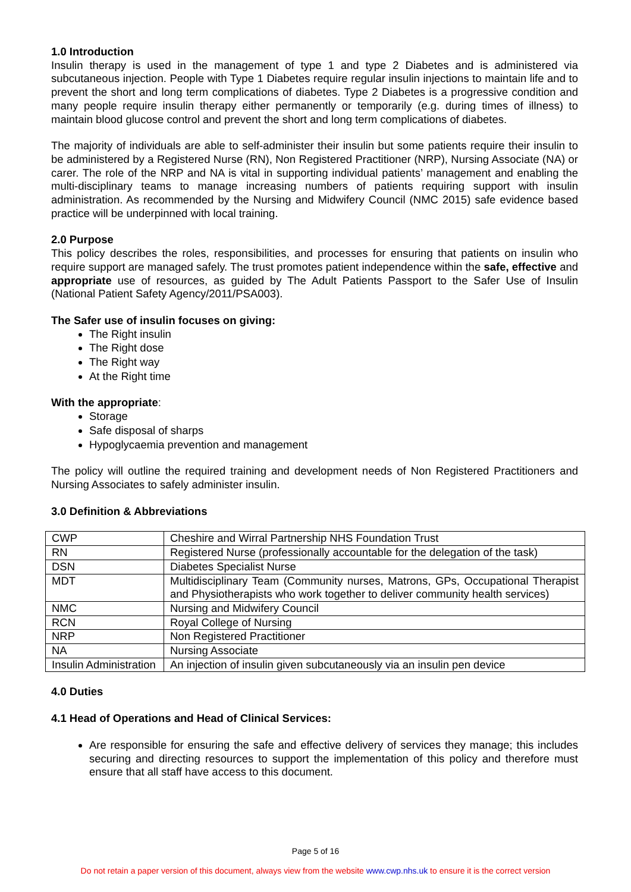1.0 Introduction
Insulin therapy is used in the management of type 1 and type 2 Diabetes and is administered via subcutaneous injection. People with Type 1 Diabetes require regular insulin injections to maintain life and to prevent the short and long term complications of diabetes. Type 2 Diabetes is a progressive condition and many people require insulin therapy either permanently or temporarily (e.g. during times of illness) to maintain blood glucose control and prevent the short and long term complications of diabetes.
The majority of individuals are able to self-administer their insulin but some patients require their insulin to be administered by a Registered Nurse (RN), Non Registered Practitioner (NRP), Nursing Associate (NA) or carer. The role of the NRP and NA is vital in supporting individual patients’ management and enabling the multi-disciplinary teams to manage increasing numbers of patients requiring support with insulin administration. As recommended by the Nursing and Midwifery Council (NMC 2015) safe evidence based practice will be underpinned with local training.
2.0 Purpose
This policy describes the roles, responsibilities, and processes for ensuring that patients on insulin who require support are managed safely. The trust promotes patient independence within the safe, effective and appropriate use of resources, as guided by The Adult Patients Passport to the Safer Use of Insulin (National Patient Safety Agency/2011/PSA003).
The Safer use of insulin focuses on giving:
The Right insulin
The Right dose
The Right way
At the Right time
With the appropriate:
Storage
Safe disposal of sharps
Hypoglycaemia prevention and management
The policy will outline the required training and development needs of Non Registered Practitioners and Nursing Associates to safely administer insulin.
3.0 Definition & Abbreviations
| CWP | Cheshire and Wirral Partnership NHS Foundation Trust |
| RN | Registered Nurse (professionally accountable for the delegation of the task) |
| DSN | Diabetes Specialist Nurse |
| MDT | Multidisciplinary Team (Community nurses, Matrons, GPs, Occupational Therapist and Physiotherapists who work together to deliver community health services) |
| NMC | Nursing and Midwifery Council |
| RCN | Royal College of Nursing |
| NRP | Non Registered Practitioner |
| NA | Nursing Associate |
| Insulin Administration | An injection of insulin given subcutaneously via an insulin pen device |
4.0 Duties
4.1 Head of Operations and Head of Clinical Services:
Are responsible for ensuring the safe and effective delivery of services they manage; this includes securing and directing resources to support the implementation of this policy and therefore must ensure that all staff have access to this document.
Page 5 of 16
Do not retain a paper version of this document, always view from the website www.cwp.nhs.uk to ensure it is the correct version